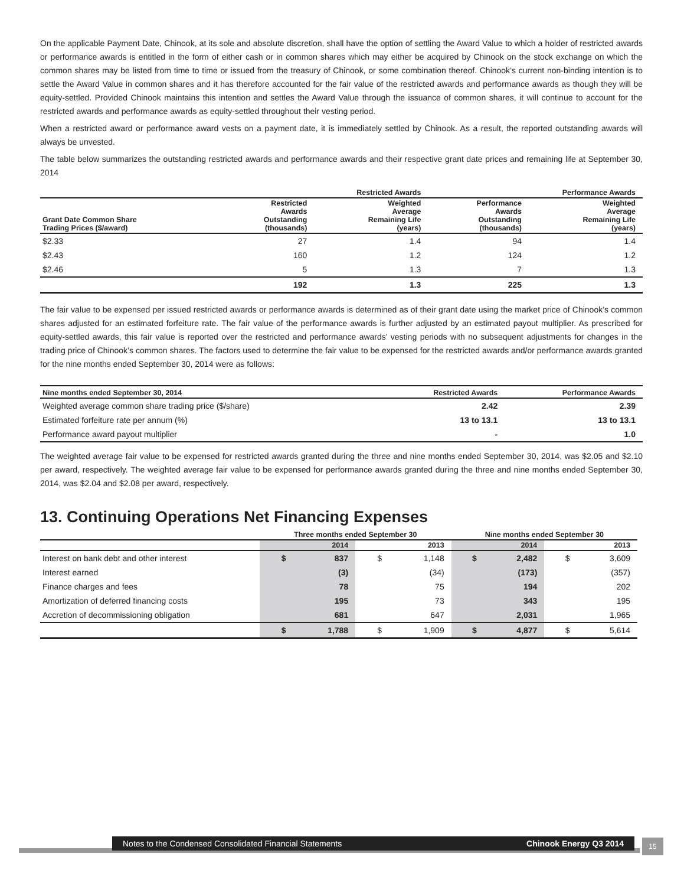On the applicable Payment Date, Chinook, at its sole and absolute discretion, shall have the option of settling the Award Value to which a holder of restricted awards or performance awards is entitled in the form of either cash or in common shares which may either be acquired by Chinook on the stock exchange on which the common shares may be listed from time to time or issued from the treasury of Chinook, or some combination thereof. Chinook’s current non-binding intention is to settle the Award Value in common shares and it has therefore accounted for the fair value of the restricted awards and performance awards as though they will be equity-settled. Provided Chinook maintains this intention and settles the Award Value through the issuance of common shares, it will continue to account for the restricted awards and performance awards as equity-settled throughout their vesting period.
When a restricted award or performance award vests on a payment date, it is immediately settled by Chinook. As a result, the reported outstanding awards will always be unvested.
The table below summarizes the outstanding restricted awards and performance awards and their respective grant date prices and remaining life at September 30, 2014
| | Restricted Awards | | Performance Awards | |
| --- | --- | --- | --- | --- |
| Grant Date Common Share Trading Prices ($/award) | Restricted Awards Outstanding (thousands) | Weighted Average Remaining Life (years) | Performance Awards Outstanding (thousands) | Weighted Average Remaining Life (years) |
| $2.33 | 27 | 1.4 | 94 | 1.4 |
| $2.43 | 160 | 1.2 | 124 | 1.2 |
| $2.46 | 5 | 1.3 | 7 | 1.3 |
| | 192 | 1.3 | 225 | 1.3 |
The fair value to be expensed per issued restricted awards or performance awards is determined as of their grant date using the market price of Chinook’s common shares adjusted for an estimated forfeiture rate. The fair value of the performance awards is further adjusted by an estimated payout multiplier. As prescribed for equity-settled awards, this fair value is reported over the restricted and performance awards’ vesting periods with no subsequent adjustments for changes in the trading price of Chinook’s common shares. The factors used to determine the fair value to be expensed for the restricted awards and/or performance awards granted for the nine months ended September 30, 2014 were as follows:
| Nine months ended September 30, 2014 | Restricted Awards | Performance Awards |
| --- | --- | --- |
| Weighted average common share trading price ($/share) | 2.42 | 2.39 |
| Estimated forfeiture rate per annum (%) | 13 to 13.1 | 13 to 13.1 |
| Performance award payout multiplier | - | 1.0 |
The weighted average fair value to be expensed for restricted awards granted during the three and nine months ended September 30, 2014, was $2.05 and $2.10 per award, respectively. The weighted average fair value to be expensed for performance awards granted during the three and nine months ended September 30, 2014, was $2.04 and $2.08 per award, respectively.
13. Continuing Operations Net Financing Expenses
| | Three months ended September 30 | | | | Nine months ended September 30 | | | |
| --- | --- | --- | --- | --- | --- | --- | --- | --- |
| | 2014 | | 2013 | | 2014 | | 2013 | |
| Interest on bank debt and other interest | $ | 837 | $ | 1,148 | $ | 2,482 | $ | 3,609 |
| Interest earned | | (3) | | (34) | | (173) | | (357) |
| Finance charges and fees | | 78 | | 75 | | 194 | | 202 |
| Amortization of deferred financing costs | | 195 | | 73 | | 343 | | 195 |
| Accretion of decommissioning obligation | | 681 | | 647 | | 2,031 | | 1,965 |
| | $ | 1,788 | $ | 1,909 | $ | 4,877 | $ | 5,614 |
Notes to the Condensed Consolidated Financial Statements Chinook Energy Q3 2014 15